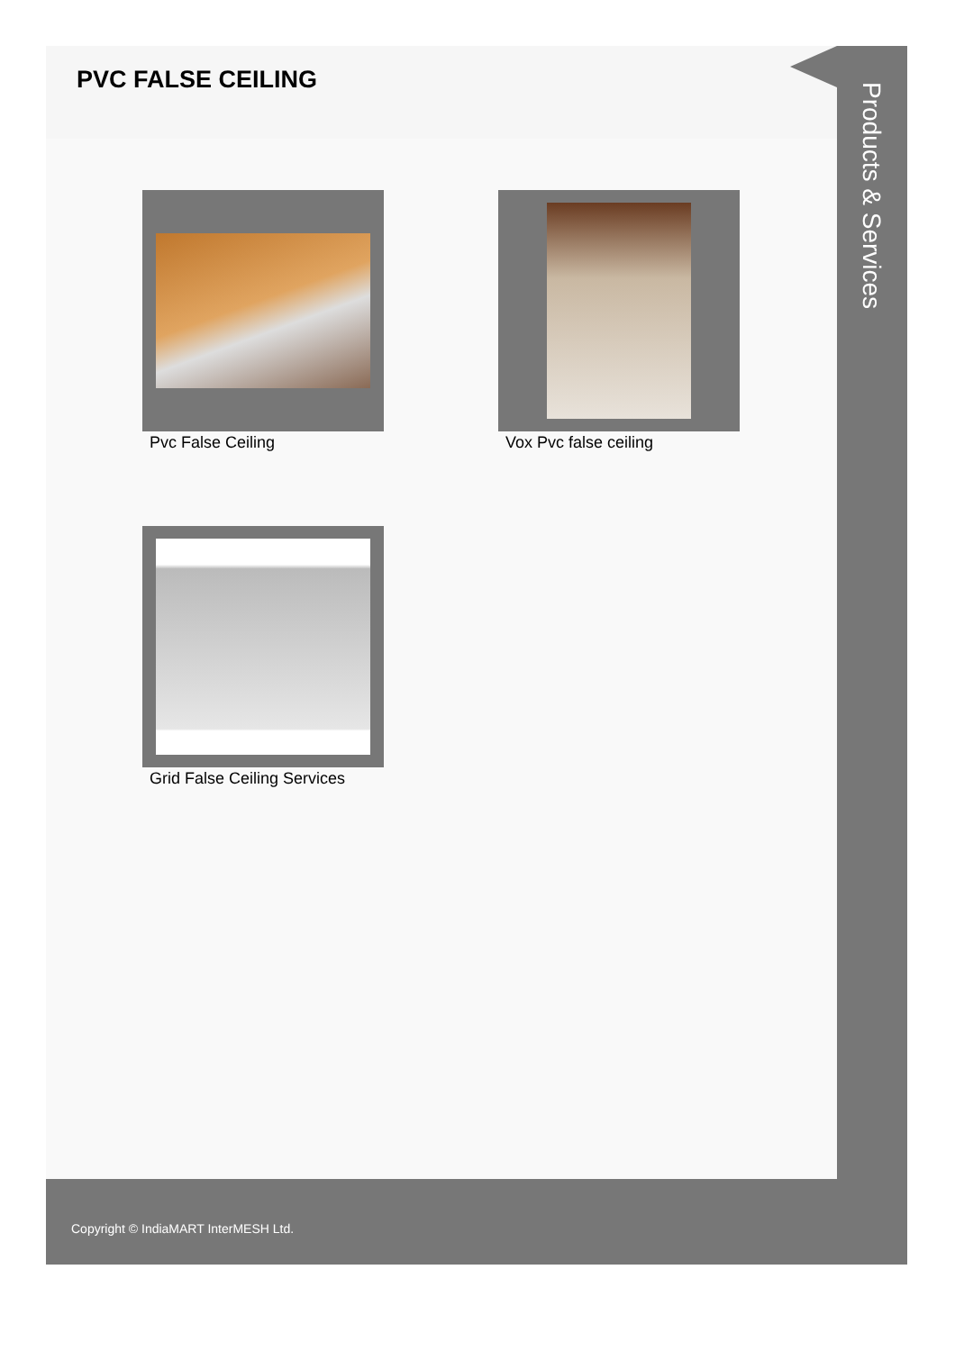PVC FALSE CEILING
Pvc False Ceiling
Vox Pvc false ceiling
Grid False Ceiling Services
Products & Services
Copyright © IndiaMART InterMESH Ltd.